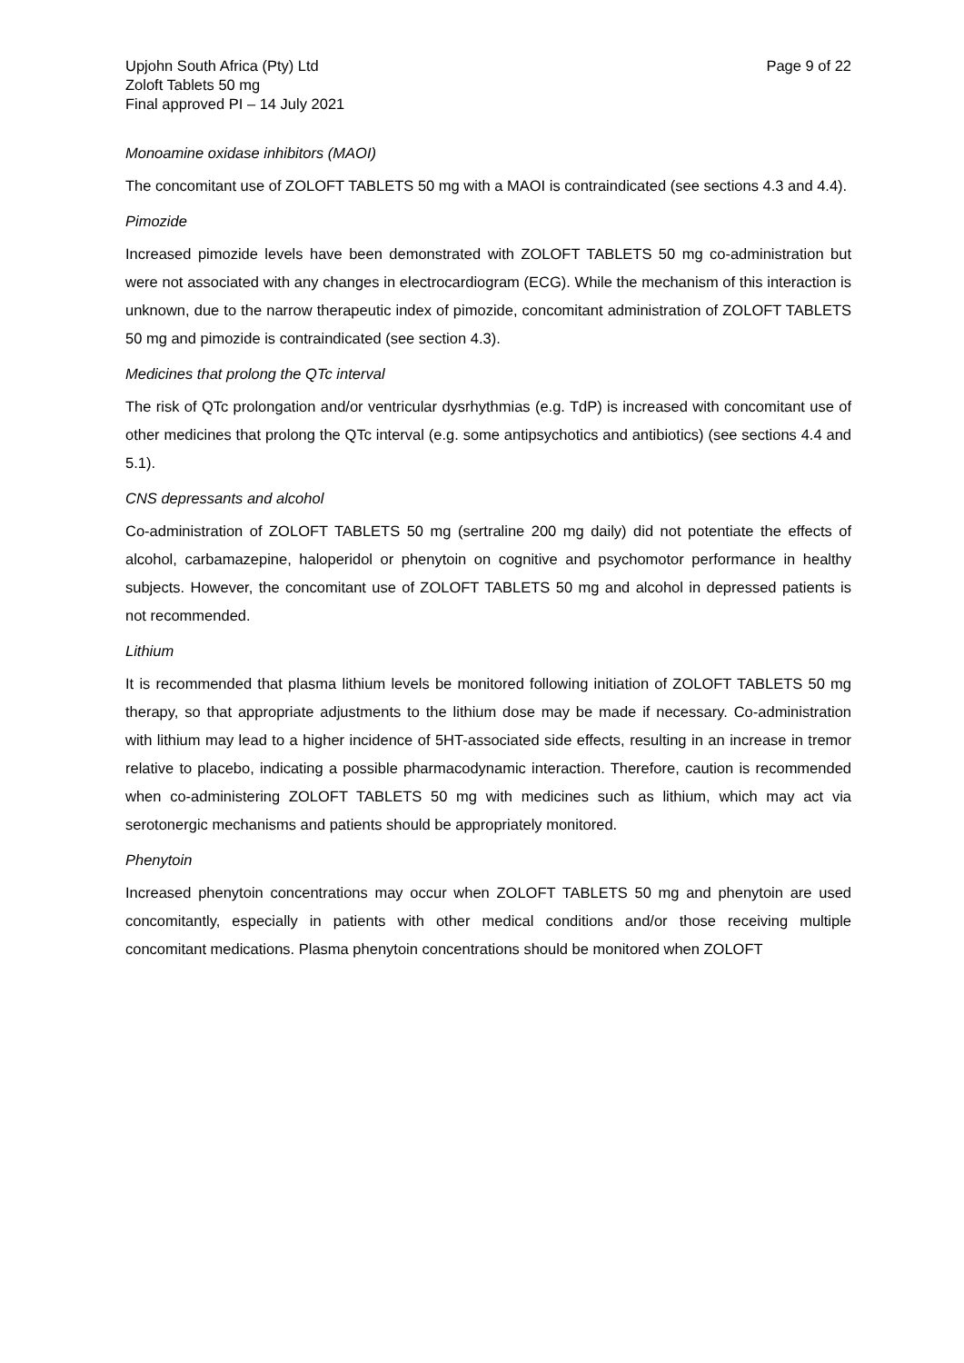Upjohn South Africa (Pty) Ltd
Zoloft Tablets 50 mg
Final approved PI – 14 July 2021
Page 9 of 22
Monoamine oxidase inhibitors (MAOI)
The concomitant use of ZOLOFT TABLETS 50 mg with a MAOI is contraindicated (see sections 4.3 and 4.4).
Pimozide
Increased pimozide levels have been demonstrated with ZOLOFT TABLETS 50 mg co-administration but were not associated with any changes in electrocardiogram (ECG). While the mechanism of this interaction is unknown, due to the narrow therapeutic index of pimozide, concomitant administration of ZOLOFT TABLETS 50 mg and pimozide is contraindicated (see section 4.3).
Medicines that prolong the QTc interval
The risk of QTc prolongation and/or ventricular dysrhythmias (e.g. TdP) is increased with concomitant use of other medicines that prolong the QTc interval (e.g. some antipsychotics and antibiotics) (see sections 4.4 and 5.1).
CNS depressants and alcohol
Co-administration of ZOLOFT TABLETS 50 mg (sertraline 200 mg daily) did not potentiate the effects of alcohol, carbamazepine, haloperidol or phenytoin on cognitive and psychomotor performance in healthy subjects. However, the concomitant use of ZOLOFT TABLETS 50 mg and alcohol in depressed patients is not recommended.
Lithium
It is recommended that plasma lithium levels be monitored following initiation of ZOLOFT TABLETS 50 mg therapy, so that appropriate adjustments to the lithium dose may be made if necessary. Co-administration with lithium may lead to a higher incidence of 5HT-associated side effects, resulting in an increase in tremor relative to placebo, indicating a possible pharmacodynamic interaction. Therefore, caution is recommended when co-administering ZOLOFT TABLETS 50 mg with medicines such as lithium, which may act via serotonergic mechanisms and patients should be appropriately monitored.
Phenytoin
Increased phenytoin concentrations may occur when ZOLOFT TABLETS 50 mg and phenytoin are used concomitantly, especially in patients with other medical conditions and/or those receiving multiple concomitant medications. Plasma phenytoin concentrations should be monitored when ZOLOFT